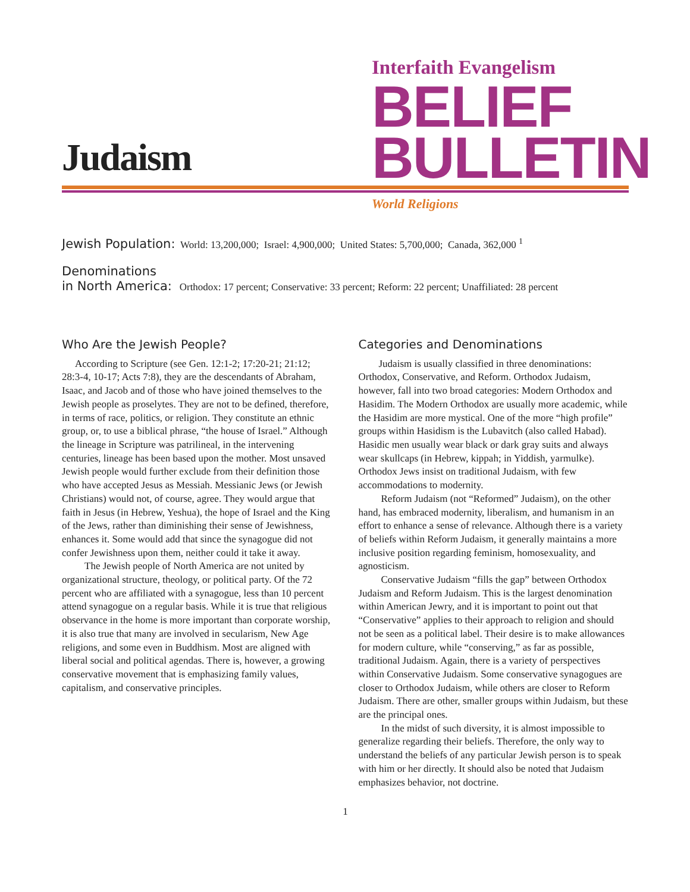Judaism
Interfaith Evangelism
BELIEF
BULLETIN
World Religions
Jewish Population: World: 13,200,000; Israel: 4,900,000; United States: 5,700,000; Canada, 362,000 <sup>1</sup>
Denominations
in North America: Orthodox: 17 percent; Conservative: 33 percent; Reform: 22 percent; Unaffiliated: 28 percent
Who Are the Jewish People?
According to Scripture (see Gen. 12:1-2; 17:20-21; 21:12; 28:3-4, 10-17; Acts 7:8), they are the descendants of Abraham, Isaac, and Jacob and of those who have joined themselves to the Jewish people as proselytes. They are not to be defined, therefore, in terms of race, politics, or religion. They constitute an ethnic group, or, to use a biblical phrase, “the house of Israel.” Although the lineage in Scripture was patrilineal, in the intervening centuries, lineage has been based upon the mother. Most unsaved Jewish people would further exclude from their definition those who have accepted Jesus as Messiah. Messianic Jews (or Jewish Christians) would not, of course, agree. They would argue that faith in Jesus (in Hebrew, Yeshua), the hope of Israel and the King of the Jews, rather than diminishing their sense of Jewishness, enhances it. Some would add that since the synagogue did not confer Jewishness upon them, neither could it take it away.
The Jewish people of North America are not united by organizational structure, theology, or political party. Of the 72 percent who are affiliated with a synagogue, less than 10 percent attend synagogue on a regular basis. While it is true that religious observance in the home is more important than corporate worship, it is also true that many are involved in secularism, New Age religions, and some even in Buddhism. Most are aligned with liberal social and political agendas. There is, however, a growing conservative movement that is emphasizing family values, capitalism, and conservative principles.
Categories and Denominations
Judaism is usually classified in three denominations: Orthodox, Conservative, and Reform. Orthodox Judaism, however, fall into two broad categories: Modern Orthodox and Hasidim. The Modern Orthodox are usually more academic, while the Hasidim are more mystical. One of the more “high profile” groups within Hasidism is the Lubavitch (also called Habad). Hasidic men usually wear black or dark gray suits and always wear skullcaps (in Hebrew, kippah; in Yiddish, yarmulke). Orthodox Jews insist on traditional Judaism, with few accommodations to modernity.
Reform Judaism (not “Reformed” Judaism), on the other hand, has embraced modernity, liberalism, and humanism in an effort to enhance a sense of relevance. Although there is a variety of beliefs within Reform Judaism, it generally maintains a more inclusive position regarding feminism, homosexuality, and agnosticism.
Conservative Judaism “fills the gap” between Orthodox Judaism and Reform Judaism. This is the largest denomination within American Jewry, and it is important to point out that “Conservative” applies to their approach to religion and should not be seen as a political label. Their desire is to make allowances for modern culture, while “conserving,” as far as possible, traditional Judaism. Again, there is a variety of perspectives within Conservative Judaism. Some conservative synagogues are closer to Orthodox Judaism, while others are closer to Reform Judaism. There are other, smaller groups within Judaism, but these are the principal ones.
In the midst of such diversity, it is almost impossible to generalize regarding their beliefs. Therefore, the only way to understand the beliefs of any particular Jewish person is to speak with him or her directly. It should also be noted that Judaism emphasizes behavior, not doctrine.
1